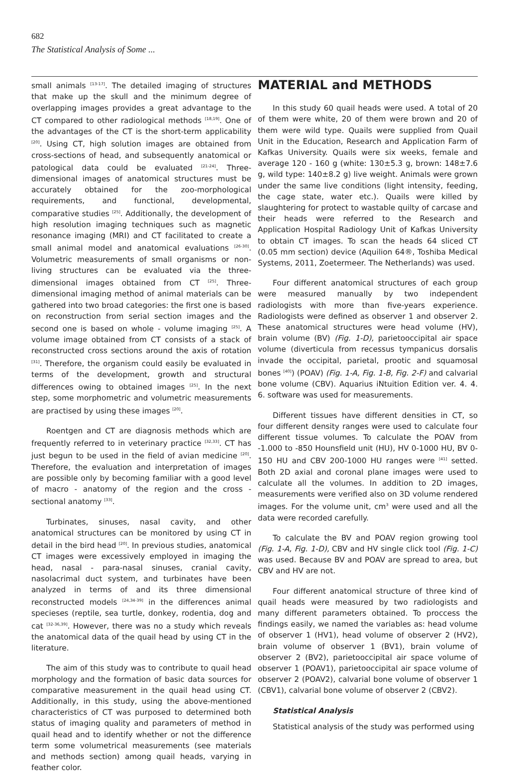682
The Statistical Analysis of Some ...
small animals <sup>[13-17]</sup>. The detailed imaging of structures that make up the skull and the minimum degree of overlapping images provides a great advantage to the CT compared to other radiological methods <sup>[18,19]</sup>. One of the advantages of the CT is the short-term applicability <sup>[20]</sup>. Using CT, high solution images are obtained from cross-sections of head, and subsequently anatomical or patological data could be evaluated <sup>[21-24]</sup>. Three-dimensional images of anatomical structures must be accurately obtained for the zoo-morphological requirements, and functional, developmental, comparative studies <sup>[25]</sup>. Additionally, the development of high resolution imaging techniques such as magnetic resonance imaging (MRI) and CT facilitated to create a small animal model and anatomical evaluations <sup>[26-30]</sup>. Volumetric measurements of small organisms or non-living structures can be evaluated via the three-dimensional images obtained from CT <sup>[25]</sup>. Three-dimensional imaging method of animal materials can be gathered into two broad categories: the first one is based on reconstruction from serial section images and the second one is based on whole - volume imaging <sup>[25]</sup>. A volume image obtained from CT consists of a stack of reconstructed cross sections around the axis of rotation <sup>[31]</sup>. Therefore, the organism could easily be evaluated in terms of the development, growth and structural differences owing to obtained images <sup>[25]</sup>. In the next step, some morphometric and volumetric measurements are practised by using these images <sup>[20]</sup>.
Roentgen and CT are diagnosis methods which are frequently referred to in veterinary practice <sup>[32,33]</sup>. CT has just begun to be used in the field of avian medicine <sup>[20]</sup>. Therefore, the evaluation and interpretation of images are possible only by becoming familiar with a good level of macro - anatomy of the region and the cross - sectional anatomy <sup>[33]</sup>.
Turbinates, sinuses, nasal cavity, and other anatomical structures can be monitored by using CT in detail in the bird head <sup>[20]</sup>. In previous studies, anatomical CT images were excessively employed in imaging the head, nasal - para-nasal sinuses, cranial cavity, nasolacrimal duct system, and turbinates have been analyzed in terms of and its three dimensional reconstructed models <sup>[24,34-39]</sup> in the differences animal specieses (reptile, sea turtle, donkey, rodentia, dog and cat <sup>[32-36,39]</sup>. However, there was no a study which reveals the anatomical data of the quail head by using CT in the literature.
The aim of this study was to contribute to quail head morphology and the formation of basic data sources for comparative measurement in the quail head using CT. Additionally, in this study, using the above-mentioned characteristics of CT was purposed to determined both status of imaging quality and parameters of method in quail head and to identify whether or not the difference term some volumetrical measurements (see materials and methods section) among quail heads, varying in feather color.
MATERIAL and METHODS
In this study 60 quail heads were used. A total of 20 of them were white, 20 of them were brown and 20 of them were wild type. Quails were supplied from Quail Unit in the Education, Research and Application Farm of Kafkas University. Quails were six weeks, female and average 120 - 160 g (white: 130±5.3 g, brown: 148±7.6 g, wild type: 140±8.2 g) live weight. Animals were grown under the same live conditions (light intensity, feeding, the cage state, water etc.). Quails were killed by slaughtering for protect to wastable quilty of carcase and their heads were referred to the Research and Application Hospital Radiology Unit of Kafkas University to obtain CT images. To scan the heads 64 sliced CT (0.05 mm section) device (Aquilion 64®, Toshiba Medical Systems, 2011, Zoetermeer. The Netherlands) was used.
Four different anatomical structures of each group were measured manually by two independent radiologists with more than five-years experience. Radiologists were defined as observer 1 and observer 2. These anatomical structures were head volume (HV), brain volume (BV) (Fig. 1-D), parietooccipital air space volume (diverticula from recessus tympanicus dorsalis invade the occipital, parietal, prootic and squamosal bones <sup>[40]</sup>) (POAV) (Fig. 1-A, Fig. 1-B, Fig. 2-F) and calvarial bone volume (CBV). Aquarius iNtuition Edition ver. 4. 4. 6. software was used for measurements.
Different tissues have different densities in CT, so four different density ranges were used to calculate four different tissue volumes. To calculate the POAV from -1.000 to -850 Hounsfield unit (HU), HV 0-1000 HU, BV 0-150 HU and CBV 200-1000 HU ranges were <sup>[41]</sup> setted. Both 2D axial and coronal plane images were used to calculate all the volumes. In addition to 2D images, measurements were verified also on 3D volume rendered images. For the volume unit, cm<sup>3</sup> were used and all the data were recorded carefully.
To calculate the BV and POAV region growing tool (Fig. 1-A, Fig. 1-D), CBV and HV single click tool (Fig. 1-C) was used. Because BV and POAV are spread to area, but CBV and HV are not.
Four different anatomical structure of three kind of quail heads were measured by two radiologists and many different parameters obtained. To proccess the findings easily, we named the variables as: head volume of observer 1 (HV1), head volume of observer 2 (HV2), brain volume of observer 1 (BV1), brain volume of observer 2 (BV2), parietooccipital air space volume of observer 1 (POAV1), parietooccipital air space volume of observer 2 (POAV2), calvarial bone volume of observer 1 (CBV1), calvarial bone volume of observer 2 (CBV2).
Statistical Analysis
Statistical analysis of the study was performed using